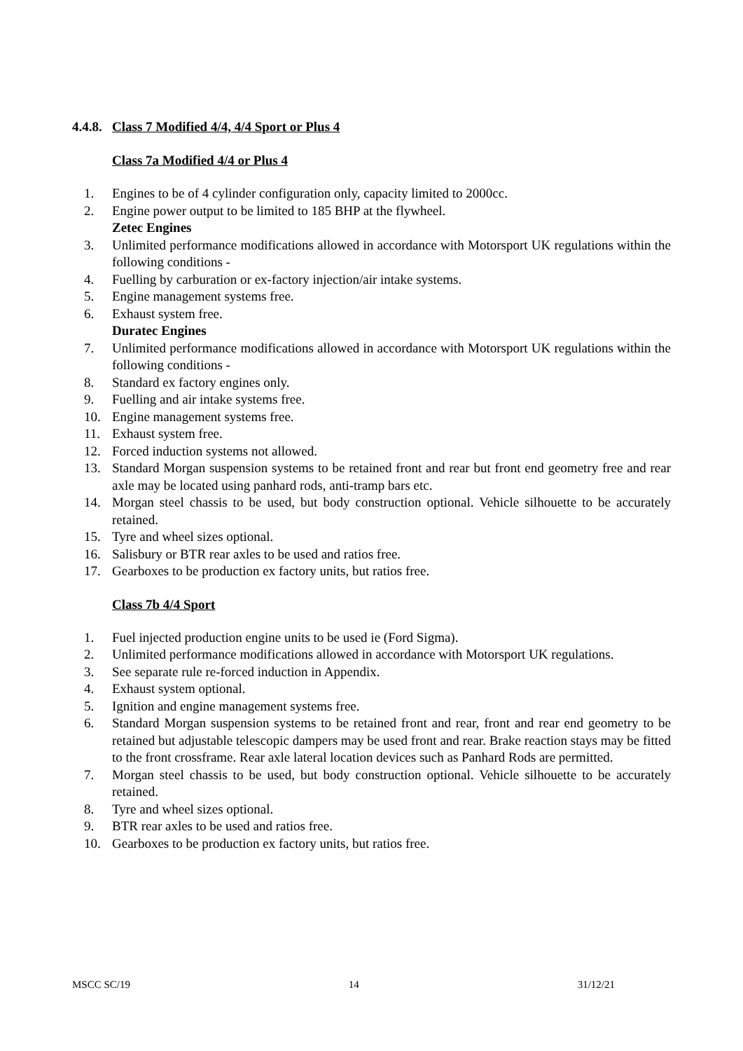4.4.8. Class 7 Modified 4/4, 4/4 Sport or Plus 4
Class 7a Modified 4/4 or Plus 4
1. Engines to be of 4 cylinder configuration only, capacity limited to 2000cc.
2. Engine power output to be limited to 185 BHP at the flywheel.
Zetec Engines
3. Unlimited performance modifications allowed in accordance with Motorsport UK regulations within the following conditions -
4. Fuelling by carburation or ex-factory injection/air intake systems.
5. Engine management systems free.
6. Exhaust system free.
Duratec Engines
7. Unlimited performance modifications allowed in accordance with Motorsport UK regulations within the following conditions -
8. Standard ex factory engines only.
9. Fuelling and air intake systems free.
10. Engine management systems free.
11. Exhaust system free.
12. Forced induction systems not allowed.
13. Standard Morgan suspension systems to be retained front and rear but front end geometry free and rear axle may be located using panhard rods, anti-tramp bars etc.
14. Morgan steel chassis to be used, but body construction optional. Vehicle silhouette to be accurately retained.
15. Tyre and wheel sizes optional.
16. Salisbury or BTR rear axles to be used and ratios free.
17. Gearboxes to be production ex factory units, but ratios free.
Class 7b 4/4 Sport
1. Fuel injected production engine units to be used ie (Ford Sigma).
2. Unlimited performance modifications allowed in accordance with Motorsport UK regulations.
3. See separate rule re-forced induction in Appendix.
4. Exhaust system optional.
5. Ignition and engine management systems free.
6. Standard Morgan suspension systems to be retained front and rear, front and rear end geometry to be retained but adjustable telescopic dampers may be used front and rear. Brake reaction stays may be fitted to the front crossframe. Rear axle lateral location devices such as Panhard Rods are permitted.
7. Morgan steel chassis to be used, but body construction optional. Vehicle silhouette to be accurately retained.
8. Tyre and wheel sizes optional.
9. BTR rear axles to be used and ratios free.
10. Gearboxes to be production ex factory units, but ratios free.
MSCC SC/19 14 31/12/21